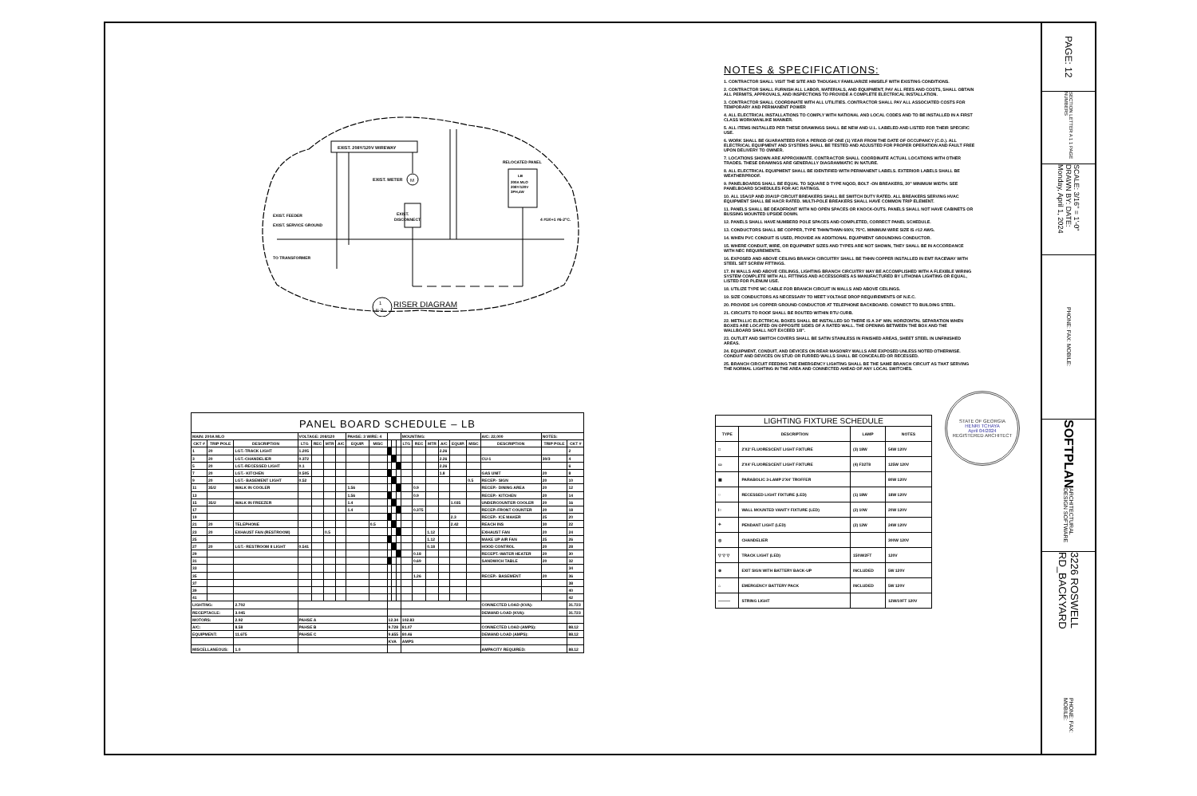EXIST. 208Y/120V WIREWAY
M
EXIST. METER
EXIST.
DISCONNECT
RELOCATED PANEL
LB
200A MLO
208Y/120V
3PH,4W
4 #1/0+1 #6-2"C.
EXIST. FEEDER
EXIST. SERVICE GROUND
TO TRANSFORMER
1
E-2
RISER DIAGRAM
PANEL BOARD SCHEDULE – LB
| MAIN: 200A MLO | | | VOLTAGE: 208/120 | | | | PAHSE: 3 WIRE: 4 | | | | | MOUNTING: | | | | | | AIC: 22,000 | NOTES: | |
| CKT # | TRIP POLE | DESCRIPTION | LTG | REC | MTR | A/C | EQUIP. | MISC | | | | LTG | REC | MTR | A/C | EQUIP. | MISC | DESCRIPTION | TRIP POLE | CKT # |
| 1 | 20 | LGT.-TRACK LIGHT | 1.205 | | | | | | | | | | | | 2.26 | | | | | 2 |
| 3 | 20 | LGT.-CHANDELIER | 0.372 | | | | | | | | | | | | 2.26 | | | CU-1 | 30/3 | 4 |
| 5 | 20 | LGT.-RECESSED LIGHT | 0.1 | | | | | | | | | | | | 2.26 | | | | | 6 |
| 7 | 20 | LGT.- KITCHEN | 0.505 | | | | | | | | | | | | 1.8 | | | GAS UNIT | 20 | 8 |
| 9 | 20 | LGT.- BASEMENT LIGHT | 0.52 | | | | | | | | | | | | | | 0.5 | RECEP.- SIGN | 20 | 10 |
| 11 | 35/2 | WALK IN COOLER | | | | | 1.56 | | | | | | 0.9 | | | | | RECEP.- DINING AREA | 20 | 12 |
| 13 | | | | | | | 1.56 | | | | | | 0.9 | | | | | RECEP.- KITCHEN | 20 | 14 |
| 15 | 35/2 | WALK IN FREEZER | | | | | 1.4 | | | | | | | | | 1.035 | | UNDERCOUNTER COOLER | 20 | 16 |
| 17 | | | | | | | 1.4 | | | | | | 0.375 | | | | | RECEP.-FRONT COUNTER | 20 | 18 |
| 19 | | | | | | | | | | | | | | | | 2.3 | | RECEP.- ICE MAKER | 25 | 20 |
| 21 | 20 | TELEPHONE | | | | | | 0.5 | | | | | | | | 2.42 | | REACH INS | 30 | 22 |
| 23 | 20 | EXHAUST FAN (RESTROOM) | | | 0.5 | | | | | | | | | 1.12 | | | | EXHAUST FAN | 20 | 24 |
| 25 | | | | | | | | | | | | | | 1.12 | | | | MAKE UP AIR FAN | 25 | 26 |
| 27 | 20 | LGT.- RESTROOM II LIGHT | 0.541 | | | | | | | | | | | 0.18 | | | | HOOD CONTROL | 20 | 28 |
| 29 | | | | | | | | | | | | | 0.18 | | | | | RECEPT.-WATER HEATER | 20 | 30 |
| 31 | | | | | | | | | | | | | 0.69 | | | | | SANDWICH TABLE | 20 | 32 |
| 33 | | | | | | | | | | | | | | | | | | | | 34 |
| 35 | | | | | | | | | | | | | 1.26 | | | | | RECEP.- BASEMENT | 20 | 36 |
| 37 | | | | | | | | | | | | | | | | | | | | 38 |
| 39 | | | | | | | | | | | | | | | | | | | | 40 |
| 41 | | | | | | | | | | | | | | | | | | | | 42 |
| LIGHTING: | | 2.702 | | | | | | | | | | | | | | | | CONNECTED LOAD (KVA): | | 31.723 |
| RECEPTACLE: | | 3.045 | | | | | | | | | | | | | | | | DEMAND LOAD (KVA): | | 31.723 |
| MOTORS: | | 2.92 | PAHSE A | | | | | | 12.34 | | | 102.83 | | | | | | | | |
| A/C: | | 8.58 | PAHSE B | | | | | | 9.728 | | | 81.07 | | | | | | CONNECTED LOAD (AMPS): | | 88.12 |
| EQUIPMENT: | | 11.675 | PAHSE C | | | | | | 9.655 | | | 80.46 | | | | | | DEMAND LOAD (AMPS): | | 88.12 |
| | | | | | | | | | KVA | | | AMPS | | | | | | | | |
| MISCELLANEOUS: | | 1.0 | | | | | | | | | | | | | | | | AMPACITY REQUIRED: | | 88.12 |
NOTES & SPECIFICATIONS:
1. CONTRACTOR SHALL VISIT THE SITE AND THOUGHLY FAMILIARIZE HIMSELF WITH EXISTING CONDITIONS.
2. CONTRACTOR SHALL FURNISH ALL LABOR, MATERIALS, AND EQUIPMENT, PAY ALL FEES AND COSTS, SHALL OBTAIN ALL PERMITS, APPROVALS, AND INSPECTIONS TO PROVIDE A COMPLETE ELECTRICAL INSTALLATION.
3. CONTRACTOR SHALL COORDINATE WITH ALL UTILITIES. CONTRACTOR SHALL PAY ALL ASSOCIATED COSTS FOR TEMPORARY AND PERMANENT POWER
4. ALL ELECTRICAL INSTALLATIONS TO COMPLY WITH NATIONAL AND LOCAL CODES AND TO BE INSTALLED IN A FIRST CLASS WORKMANLIKE MANNER.
5. ALL ITEMS INSTALLED PER THESE DRAWINGS SHALL BE NEW AND U.L. LABELED AND LISTED FOR THEIR SPECIFIC USE.
6. WORK SHALL BE GUARANTEED FOR A PERIOD OF ONE (1) YEAR FROM THE DATE OF OCCUPANCY (C.O.). ALL ELECTRICAL EQUIPMENT AND SYSTEMS SHALL BE TESTED AND ADJUSTED FOR PROPER OPERATION AND FAULT FREE UPON DELIVERY TO OWNER.
7. LOCATIONS SHOWN ARE APPROXIMATE. CONTRACTOR SHALL COORDINATE ACTUAL LOCATIONS WITH OTHER TRADES. THESE DRAWINGS ARE GENERALLY DIAGRAMMATIC IN NATURE.
8. ALL ELECTRICAL EQUIPMENT SHALL BE IDENTIFIED WITH PERMANENT LABELS. EXTERIOR LABELS SHALL BE WEATHERPROOF.
9. PANELBOARDS SHALL BE EQUAL TO SQUARE D TYPE NQOD, BOLT -ON BREAKERS, 20" MINIMUM WIDTH. SEE PANELBOARD SCHEDULES FOR AIC RATINGS.
10. ALL 15A/1P AND 20A/1P CIRCUIT BREAKERS SHALL BE SWITCH DUTY RATED. ALL BREAKERS SERVING HVAC EQUIPMENT SHALL BE HACR RATED. MULTI-POLE BREAKERS SHALL HAVE COMMON TRIP ELEMENT.
11. PANELS SHALL BE DEADFRONT WITH NO OPEN SPACES OR KNOCK-OUTS. PANELS SHALL NOT HAVE CABINETS OR BUSSING MOUNTED UPSIDE DOWN.
12. PANELS SHALL HAVE NUMBERD POLE SPACES AND COMPLETED, CORRECT PANEL SCHEDULE.
13. CONDUCTORS SHALL BE COPPER, TYPE THHN/THWN 600V, 75°C. MINIMUM WIRE SIZE IS #12 AWG.
14. WHEN PVC CONDUIT IS USED, PROVIDE AN ADDITIONAL EQUIPMENT GROUNDING CONDUCTOR.
15. WHERE CONDUIT, WIRE, OR EQUIPMENT SIZES AND TYPES ARE NOT SHOWN, THEY SHALL BE IN ACCORDANCE WITH NEC REQUIREMENTS.
16. EXPOSED AND ABOVE CEILING BRANCH CIRCUITRY SHALL BE THHN COPPER INSTALLED IN EMT RACEWAY WITH STEEL SET SCREW FITTINGS.
17. IN WALLS AND ABOVE CEILINGS, LIGHTING BRANCH CIRCUITRY MAY BE ACCOMPLISHED WITH A FLEXIBLE WIRING SYSTEM COMPLETE WITH ALL FITTINGS AND ACCESSORIES AS MANUFACTURED BY LITHONIA LIGHTING OR EQUAL, LISTED FOR PLENUM USE.
18. UTILIZE TYPE MC CABLE FOR BRANCH CIRCUIT IN WALLS AND ABOVE CEILINGS.
19. SIZE CONDUCTORS AS NECESSARY TO MEET VOLTAGE DROP REQUIREMENTS OF N.E.C.
20. PROVIDE 1#6 COPPER GROUND CONDUCTOR AT TELEPHONE BACKBOARD. CONNECT TO BUILDING STEEL.
21. CIRCUITS TO ROOF SHALL BE ROUTED WITHIN RTU CURB.
22. METALLIC ELECTRICAL BOXES SHALL BE INSTALLED SO THERE IS A 24" MIN. HORIZONTAL SEPARATION WHEN BOXES ARE LOCATED ON OPPOSITE SIDES OF A RATED WALL. THE OPENING BETWEEN THE BOX AND THE WALLBOARD SHALL NOT EXCEED 1/8".
23. OUTLET AND SWITCH COVERS SHALL BE SATIN STAINLESS IN FINISHED AREAS, SHEET STEEL IN UNFINISHED AREAS.
24. EQUIPMENT, CONDUIT, AND DEVICES ON REAR MASONRY WALLS ARE EXPOSED UNLESS NOTED OTHERWISE. CONDUIT AND DEVICES ON STUD OR FURRED WALLS SHALL BE CONCEALED OR RECESSED.
25. BRANCH CIRCUIT FEEDING THE EMERGENCY LIGHTING SHALL BE THE SAME BRANCH CIRCUIT AS THAT SERVING THE NORMAL LIGHTING IN THE AREA AND CONNECTED AHEAD OF ANY LOCAL SWITCHES.
LIGHTING FIXTURE SCHEDULE
| TYPE | DESCRIPTION | LAMP | NOTES |
| --- | --- | --- | --- |
| □ | 2'X2' FLUORESCENT LIGHT FIXTURE | (3) 18W | 54W 120V |
| ▭ | 2'X4' FLUORESCENT LIGHT FIXTURE | (4) F32T8 | 125W 120V |
| ▦ | PARABOLIC 3-LAMP 2'X4' TROFFER | | 80W 120V |
| ○ | RECESSED LIGHT FIXTURE (LED) | (1) 18W | 18W 120V |
| I○ | WALL MOUNTED VANITY FIXTURE (LED) | (2) 10W | 20W 120V |
| ⌖ | PENDANT LIGHT (LED) | (2) 12W | 24W 120V |
| ◎ | CHANDELIER | | 300W 120V |
| ▽ ▽ ▽ | TRACK LIGHT (LED) | 150W/2FT | 120V |
| ⊗ | EXIT SIGN WITH BATTERY BACK-UP | INCLUDED | 5W 120V |
| ⌂ | EMERGENCY BATTERY PACK | INCLUDED | 5W 120V |
| ——— | STRING LIGHT | | 12W/10FT 120V |
STATE OF GEORGIA
HENRI TCHAYA
April 04/2024
REGISTERED ARCHITECT
PAGE: 12
SECTION LETTER A 1 1 PAGE NUMBERS
SCALE: 3/16" = 1'-0" DRAWN BY: DATE: Monday, April 1, 2024
PHONE: FAX: MOBILE:
SOFTPLAN ARCHITECTURAL DESIGN SOFTWARE
3226 ROSWELL RD_BACKYARD PHONE: FAX: MOBILE: